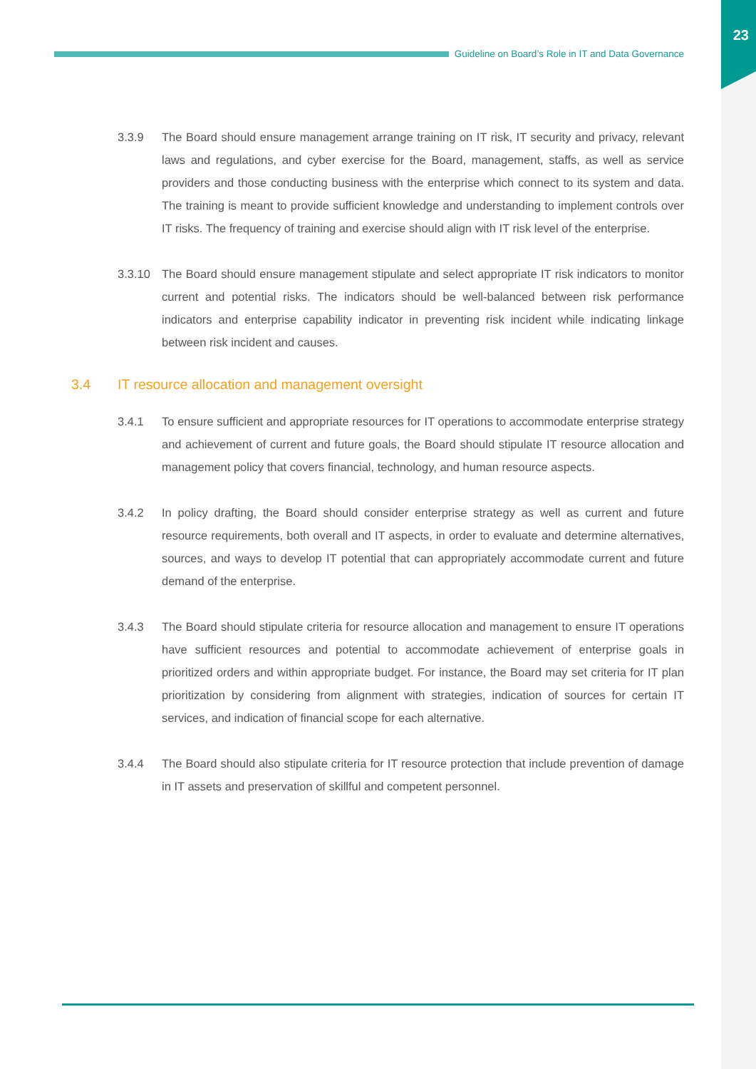23
Guideline on Board’s Role in IT and Data Governance
3.3.9 The Board should ensure management arrange training on IT risk, IT security and privacy, relevant laws and regulations, and cyber exercise for the Board, management, staffs, as well as service providers and those conducting business with the enterprise which connect to its system and data. The training is meant to provide sufficient knowledge and understanding to implement controls over IT risks. The frequency of training and exercise should align with IT risk level of the enterprise.
3.3.10 The Board should ensure management stipulate and select appropriate IT risk indicators to monitor current and potential risks. The indicators should be well-balanced between risk performance indicators and enterprise capability indicator in preventing risk incident while indicating linkage between risk incident and causes.
3.4 IT resource allocation and management oversight
3.4.1 To ensure sufficient and appropriate resources for IT operations to accommodate enterprise strategy and achievement of current and future goals, the Board should stipulate IT resource allocation and management policy that covers financial, technology, and human resource aspects.
3.4.2 In policy drafting, the Board should consider enterprise strategy as well as current and future resource requirements, both overall and IT aspects, in order to evaluate and determine alternatives, sources, and ways to develop IT potential that can appropriately accommodate current and future demand of the enterprise.
3.4.3 The Board should stipulate criteria for resource allocation and management to ensure IT operations have sufficient resources and potential to accommodate achievement of enterprise goals in prioritized orders and within appropriate budget. For instance, the Board may set criteria for IT plan prioritization by considering from alignment with strategies, indication of sources for certain IT services, and indication of financial scope for each alternative.
3.4.4 The Board should also stipulate criteria for IT resource protection that include prevention of damage in IT assets and preservation of skillful and competent personnel.